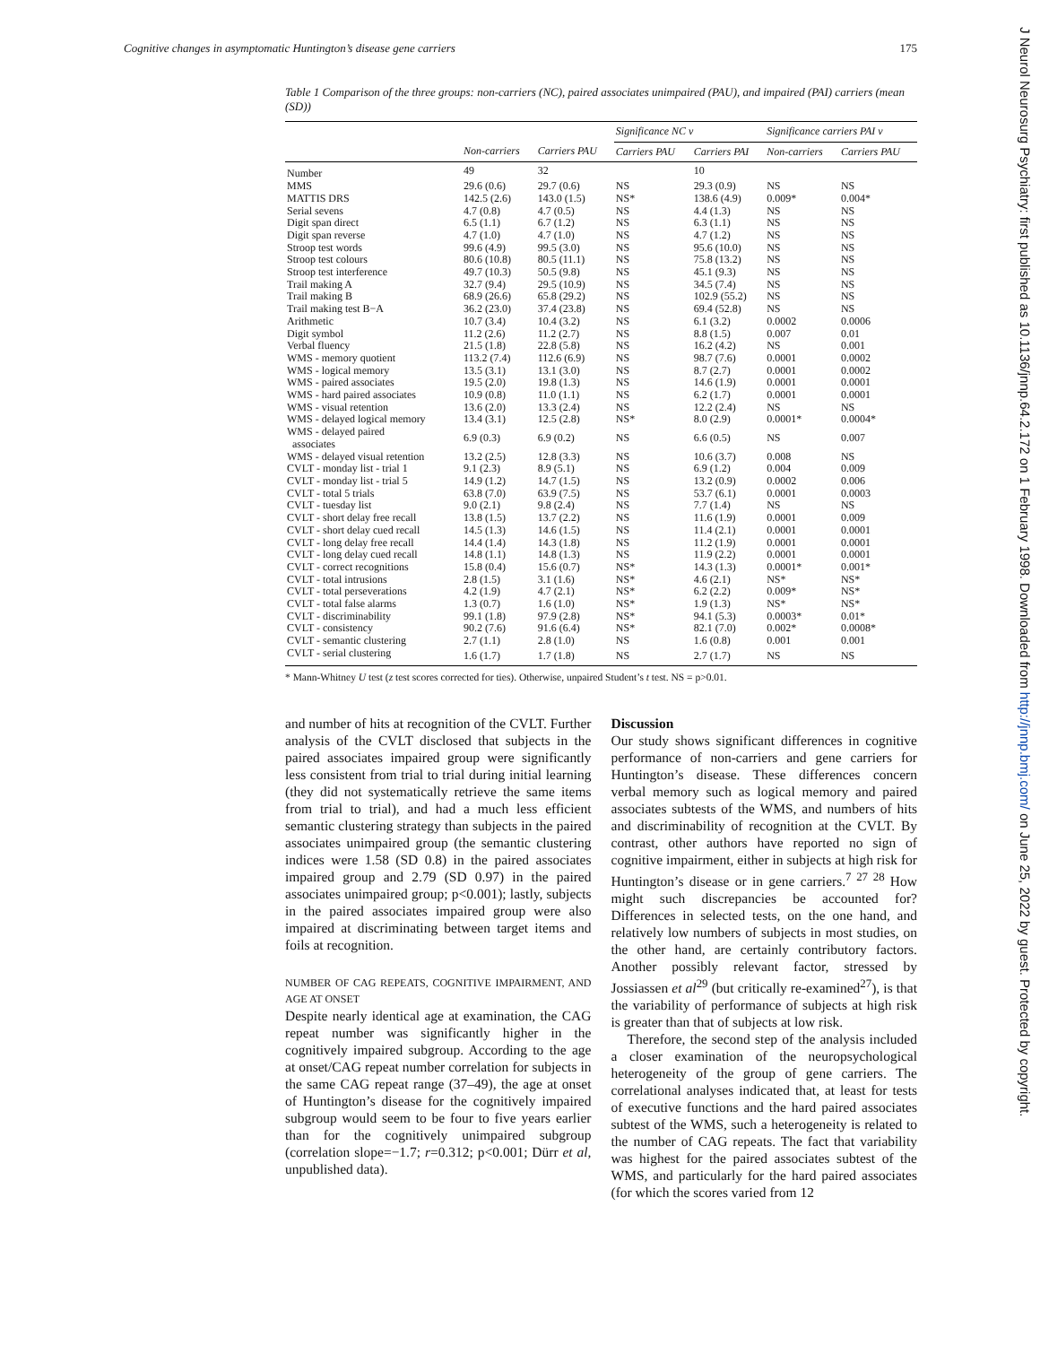Cognitive changes in asymptomatic Huntington’s disease gene carriers 175
J Neurol Neurosurg Psychiatry: first published as 10.1136/jnnp.64.2.172 on 1 February 1998. Downloaded from http://jnnp.bmj.com/ on June 25, 2022 by guest. Protected by copyright.
Table 1 Comparison of the three groups: non-carriers (NC), paired associates unimpaired (PAU), and impaired (PAI) carriers (mean (SD))
| | | | Significance NC v | | Significance carriers PAI v | |
| --- | --- | --- | --- | --- | --- | --- |
| | Non-carriers | Carriers PAU | Carriers PAU | Carriers PAI | Non-carriers | Carriers PAU |
| Number | 49 | 32 | | 10 | | |
| MMS | 29.6 (0.6) | 29.7 (0.6) | NS | 29.3 (0.9) | NS | NS |
| MATTIS DRS | 142.5 (2.6) | 143.0 (1.5) | NS* | 138.6 (4.9) | 0.009* | 0.004* |
| Serial sevens | 4.7 (0.8) | 4.7 (0.5) | NS | 4.4 (1.3) | NS | NS |
| Digit span direct | 6.5 (1.1) | 6.7 (1.2) | NS | 6.3 (1.1) | NS | NS |
| Digit span reverse | 4.7 (1.0) | 4.7 (1.0) | NS | 4.7 (1.2) | NS | NS |
| Stroop test words | 99.6 (4.9) | 99.5 (3.0) | NS | 95.6 (10.0) | NS | NS |
| Stroop test colours | 80.6 (10.8) | 80.5 (11.1) | NS | 75.8 (13.2) | NS | NS |
| Stroop test interference | 49.7 (10.3) | 50.5 (9.8) | NS | 45.1 (9.3) | NS | NS |
| Trail making A | 32.7 (9.4) | 29.5 (10.9) | NS | 34.5 (7.4) | NS | NS |
| Trail making B | 68.9 (26.6) | 65.8 (29.2) | NS | 102.9 (55.2) | NS | NS |
| Trail making test B−A | 36.2 (23.0) | 37.4 (23.8) | NS | 69.4 (52.8) | NS | NS |
| Arithmetic | 10.7 (3.4) | 10.4 (3.2) | NS | 6.1 (3.2) | 0.0002 | 0.0006 |
| Digit symbol | 11.2 (2.6) | 11.2 (2.7) | NS | 8.8 (1.5) | 0.007 | 0.01 |
| Verbal fluency | 21.5 (1.8) | 22.8 (5.8) | NS | 16.2 (4.2) | NS | 0.001 |
| WMS - memory quotient | 113.2 (7.4) | 112.6 (6.9) | NS | 98.7 (7.6) | 0.0001 | 0.0002 |
| WMS - logical memory | 13.5 (3.1) | 13.1 (3.0) | NS | 8.7 (2.7) | 0.0001 | 0.0002 |
| WMS - paired associates | 19.5 (2.0) | 19.8 (1.3) | NS | 14.6 (1.9) | 0.0001 | 0.0001 |
| WMS - hard paired associates | 10.9 (0.8) | 11.0 (1.1) | NS | 6.2 (1.7) | 0.0001 | 0.0001 |
| WMS - visual retention | 13.6 (2.0) | 13.3 (2.4) | NS | 12.2 (2.4) | NS | NS |
| WMS - delayed logical memory | 13.4 (3.1) | 12.5 (2.8) | NS* | 8.0 (2.9) | 0.0001* | 0.0004* |
| WMS - delayed paired associates | 6.9 (0.3) | 6.9 (0.2) | NS | 6.6 (0.5) | NS | 0.007 |
| WMS - delayed visual retention | 13.2 (2.5) | 12.8 (3.3) | NS | 10.6 (3.7) | 0.008 | NS |
| CVLT - monday list - trial 1 | 9.1 (2.3) | 8.9 (5.1) | NS | 6.9 (1.2) | 0.004 | 0.009 |
| CVLT - monday list - trial 5 | 14.9 (1.2) | 14.7 (1.5) | NS | 13.2 (0.9) | 0.0002 | 0.006 |
| CVLT - total 5 trials | 63.8 (7.0) | 63.9 (7.5) | NS | 53.7 (6.1) | 0.0001 | 0.0003 |
| CVLT - tuesday list | 9.0 (2.1) | 9.8 (2.4) | NS | 7.7 (1.4) | NS | NS |
| CVLT - short delay free recall | 13.8 (1.5) | 13.7 (2.2) | NS | 11.6 (1.9) | 0.0001 | 0.009 |
| CVLT - short delay cued recall | 14.5 (1.3) | 14.6 (1.5) | NS | 11.4 (2.1) | 0.0001 | 0.0001 |
| CVLT - long delay free recall | 14.4 (1.4) | 14.3 (1.8) | NS | 11.2 (1.9) | 0.0001 | 0.0001 |
| CVLT - long delay cued recall | 14.8 (1.1) | 14.8 (1.3) | NS | 11.9 (2.2) | 0.0001 | 0.0001 |
| CVLT - correct recognitions | 15.8 (0.4) | 15.6 (0.7) | NS* | 14.3 (1.3) | 0.0001* | 0.001* |
| CVLT - total intrusions | 2.8 (1.5) | 3.1 (1.6) | NS* | 4.6 (2.1) | NS* | NS* |
| CVLT - total perseverations | 4.2 (1.9) | 4.7 (2.1) | NS* | 6.2 (2.2) | 0.009* | NS* |
| CVLT - total false alarms | 1.3 (0.7) | 1.6 (1.0) | NS* | 1.9 (1.3) | NS* | NS* |
| CVLT - discriminability | 99.1 (1.8) | 97.9 (2.8) | NS* | 94.1 (5.3) | 0.0003* | 0.01* |
| CVLT - consistency | 90.2 (7.6) | 91.6 (6.4) | NS* | 82.1 (7.0) | 0.002* | 0.0008* |
| CVLT - semantic clustering | 2.7 (1.1) | 2.8 (1.0) | NS | 1.6 (0.8) | 0.001 | 0.001 |
| CVLT - serial clustering | 1.6 (1.7) | 1.7 (1.8) | NS | 2.7 (1.7) | NS | NS |
* Mann-Whitney U test (z test scores corrected for ties). Otherwise, unpaired Student’s t test. NS = p>0.01.
and number of hits at recognition of the CVLT. Further analysis of the CVLT disclosed that subjects in the paired associates impaired group were significantly less consistent from trial to trial during initial learning (they did not systematically retrieve the same items from trial to trial), and had a much less efficient semantic clustering strategy than subjects in the paired associates unimpaired group (the semantic clustering indices were 1.58 (SD 0.8) in the paired associates impaired group and 2.79 (SD 0.97) in the paired associates unimpaired group; p<0.001); lastly, subjects in the paired associates impaired group were also impaired at discriminating between target items and foils at recognition.
NUMBER OF CAG REPEATS, COGNITIVE IMPAIRMENT, AND AGE AT ONSET
Despite nearly identical age at examination, the CAG repeat number was significantly higher in the cognitively impaired subgroup. According to the age at onset/CAG repeat number correlation for subjects in the same CAG repeat range (37–49), the age at onset of Huntington’s disease for the cognitively impaired subgroup would seem to be four to five years earlier than for the cognitively unimpaired subgroup (correlation slope=−1.7; r=0.312; p<0.001; Dürr et al, unpublished data).
Discussion
Our study shows significant differences in cognitive performance of non-carriers and gene carriers for Huntington’s disease. These differences concern verbal memory such as logical memory and paired associates subtests of the WMS, and numbers of hits and discriminability of recognition at the CVLT. By contrast, other authors have reported no sign of cognitive impairment, either in subjects at high risk for Huntington’s disease or in gene carriers.<sup>7 27 28</sup> How might such discrepancies be accounted for? Differences in selected tests, on the one hand, and relatively low numbers of subjects in most studies, on the other hand, are certainly contributory factors. Another possibly relevant factor, stressed by Jossiassen et al<sup>29</sup> (but critically re-examined<sup>27</sup>), is that the variability of performance of subjects at high risk is greater than that of subjects at low risk.
Therefore, the second step of the analysis included a closer examination of the neuropsychological heterogeneity of the group of gene carriers. The correlational analyses indicated that, at least for tests of executive functions and the hard paired associates subtest of the WMS, such a heterogeneity is related to the number of CAG repeats. The fact that variability was highest for the paired associates subtest of the WMS, and particularly for the hard paired associates (for which the scores varied from 12